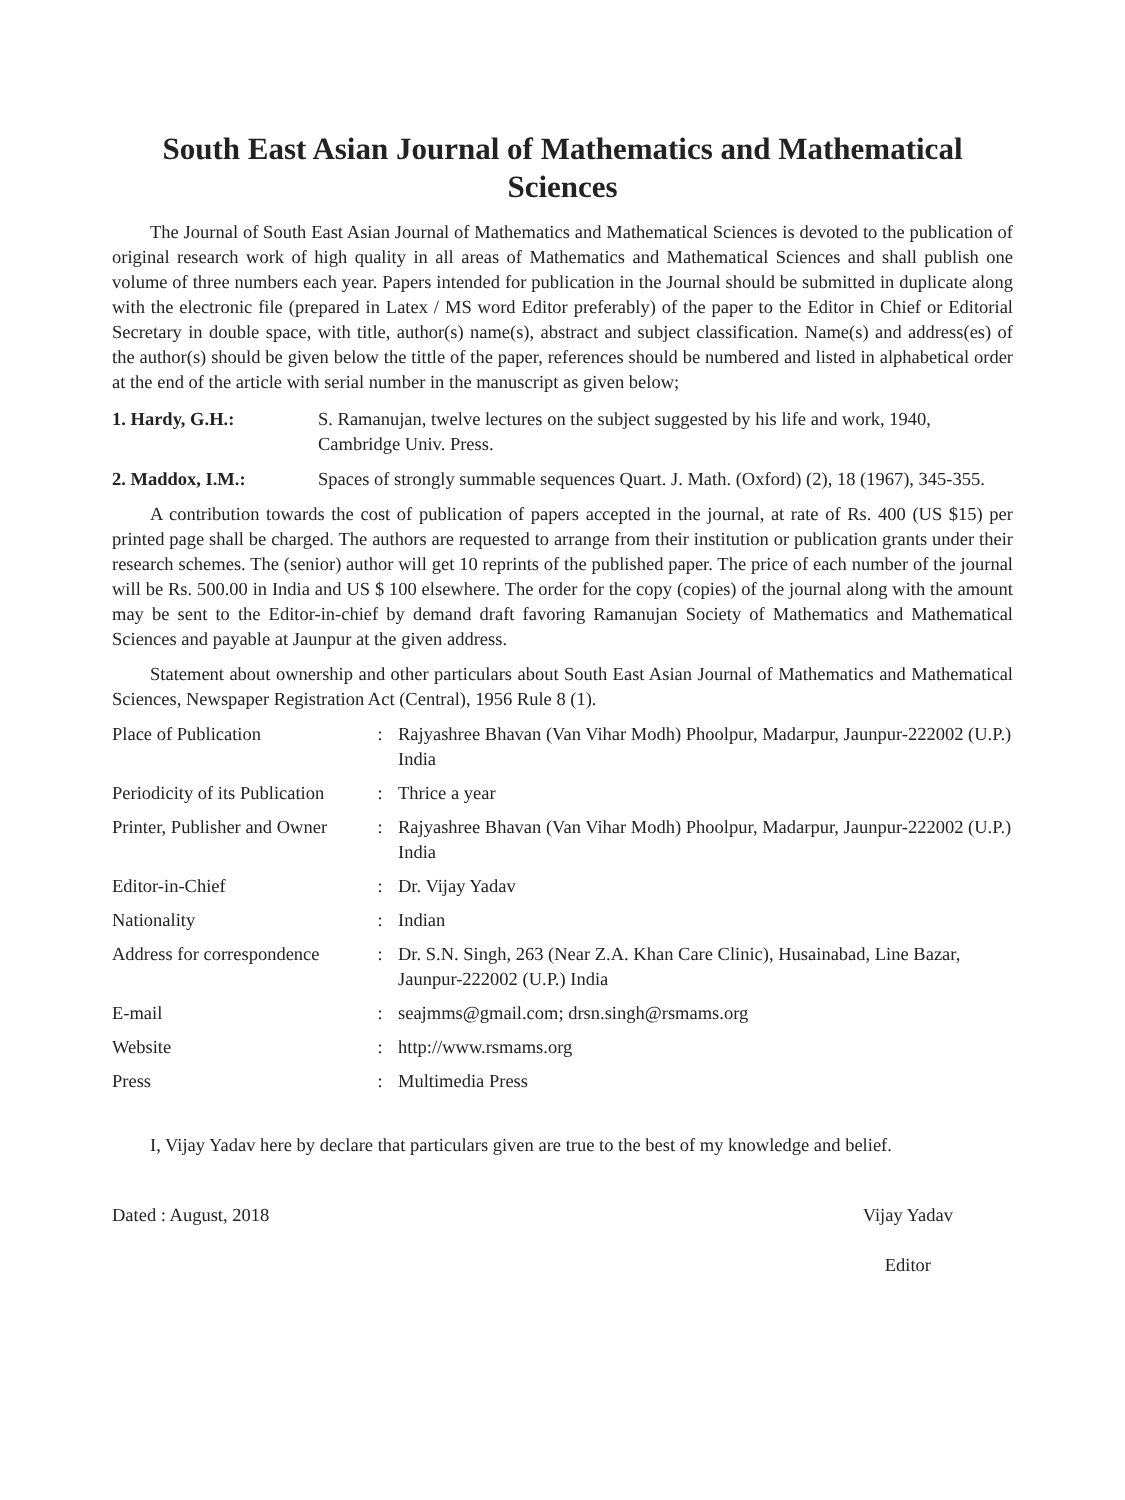South East Asian Journal of Mathematics and Mathematical Sciences
The Journal of South East Asian Journal of Mathematics and Mathematical Sciences is devoted to the publication of original research work of high quality in all areas of Mathematics and Mathematical Sciences and shall publish one volume of three numbers each year. Papers intended for publication in the Journal should be submitted in duplicate along with the electronic file (prepared in Latex / MS word Editor preferably) of the paper to the Editor in Chief or Editorial Secretary in double space, with title, author(s) name(s), abstract and subject classification. Name(s) and address(es) of the author(s) should be given below the tittle of the paper, references should be numbered and listed in alphabetical order at the end of the article with serial number in the manuscript as given below;
1. Hardy, G.H.: S. Ramanujan, twelve lectures on the subject suggested by his life and work, 1940, Cambridge Univ. Press.
2. Maddox, I.M.: Spaces of strongly summable sequences Quart. J. Math. (Oxford) (2), 18 (1967), 345-355.
A contribution towards the cost of publication of papers accepted in the journal, at rate of Rs. 400 (US $15) per printed page shall be charged. The authors are requested to arrange from their institution or publication grants under their research schemes. The (senior) author will get 10 reprints of the published paper. The price of each number of the journal will be Rs. 500.00 in India and US $ 100 elsewhere. The order for the copy (copies) of the journal along with the amount may be sent to the Editor-in-chief by demand draft favoring Ramanujan Society of Mathematics and Mathematical Sciences and payable at Jaunpur at the given address.
Statement about ownership and other particulars about South East Asian Journal of Mathematics and Mathematical Sciences, Newspaper Registration Act (Central), 1956 Rule 8 (1).
| Place of Publication | : | Rajyashree Bhavan (Van Vihar Modh) Phoolpur, Madarpur, Jaunpur-222002 (U.P.) India |
| Periodicity of its Publication | : | Thrice a year |
| Printer, Publisher and Owner | : | Rajyashree Bhavan (Van Vihar Modh) Phoolpur, Madarpur, Jaunpur-222002 (U.P.) India |
| Editor-in-Chief | : | Dr. Vijay Yadav |
| Nationality | : | Indian |
| Address for correspondence | : | Dr. S.N. Singh, 263 (Near Z.A. Khan Care Clinic), Husainabad, Line Bazar, Jaunpur-222002 (U.P.) India |
| E-mail | : | seajmms@gmail.com; drsn.singh@rsmams.org |
| Website | : | http://www.rsmams.org |
| Press | : | Multimedia Press |
I, Vijay Yadav here by declare that particulars given are true to the best of my knowledge and belief.
Dated : August, 2018 Vijay Yadav
Editor